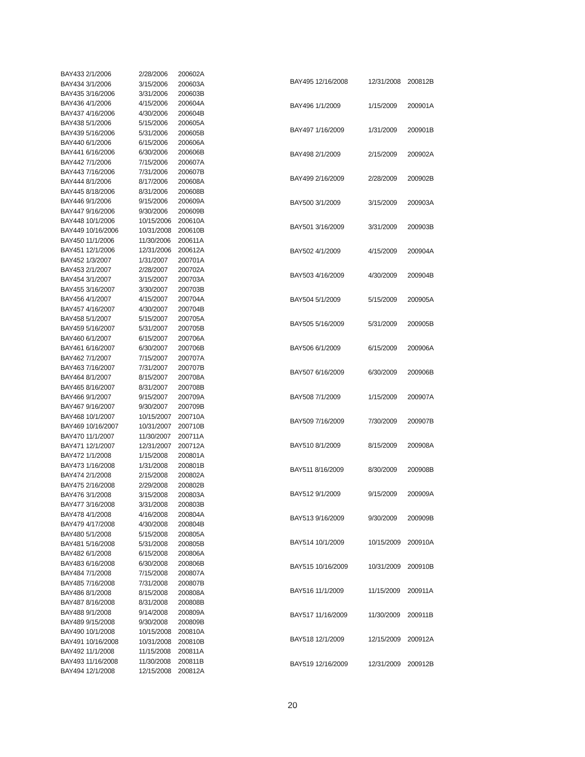| BAY433 2/1/2006 | 2/28/2006 | 200602A |
| BAY434 3/1/2006 | 3/15/2006 | 200603A |
| BAY435 3/16/2006 | 3/31/2006 | 200603B |
| BAY436 4/1/2006 | 4/15/2006 | 200604A |
| BAY437 4/16/2006 | 4/30/2006 | 200604B |
| BAY438 5/1/2006 | 5/15/2006 | 200605A |
| BAY439 5/16/2006 | 5/31/2006 | 200605B |
| BAY440 6/1/2006 | 6/15/2006 | 200606A |
| BAY441 6/16/2006 | 6/30/2006 | 200606B |
| BAY442 7/1/2006 | 7/15/2006 | 200607A |
| BAY443 7/16/2006 | 7/31/2006 | 200607B |
| BAY444 8/1/2006 | 8/17/2006 | 200608A |
| BAY445 8/18/2006 | 8/31/2006 | 200608B |
| BAY446 9/1/2006 | 9/15/2006 | 200609A |
| BAY447 9/16/2006 | 9/30/2006 | 200609B |
| BAY448 10/1/2006 | 10/15/2006 | 200610A |
| BAY449 10/16/2006 | 10/31/2008 | 200610B |
| BAY450 11/1/2006 | 11/30/2006 | 200611A |
| BAY451 12/1/2006 | 12/31/2006 | 200612A |
| BAY452 1/3/2007 | 1/31/2007 | 200701A |
| BAY453 2/1/2007 | 2/28/2007 | 200702A |
| BAY454 3/1/2007 | 3/15/2007 | 200703A |
| BAY455 3/16/2007 | 3/30/2007 | 200703B |
| BAY456 4/1/2007 | 4/15/2007 | 200704A |
| BAY457 4/16/2007 | 4/30/2007 | 200704B |
| BAY458 5/1/2007 | 5/15/2007 | 200705A |
| BAY459 5/16/2007 | 5/31/2007 | 200705B |
| BAY460 6/1/2007 | 6/15/2007 | 200706A |
| BAY461 6/16/2007 | 6/30/2007 | 200706B |
| BAY462 7/1/2007 | 7/15/2007 | 200707A |
| BAY463 7/16/2007 | 7/31/2007 | 200707B |
| BAY464 8/1/2007 | 8/15/2007 | 200708A |
| BAY465 8/16/2007 | 8/31/2007 | 200708B |
| BAY466 9/1/2007 | 9/15/2007 | 200709A |
| BAY467 9/16/2007 | 9/30/2007 | 200709B |
| BAY468 10/1/2007 | 10/15/2007 | 200710A |
| BAY469 10/16/2007 | 10/31/2007 | 200710B |
| BAY470 11/1/2007 | 11/30/2007 | 200711A |
| BAY471 12/1/2007 | 12/31/2007 | 200712A |
| BAY472 1/1/2008 | 1/15/2008 | 200801A |
| BAY473 1/16/2008 | 1/31/2008 | 200801B |
| BAY474 2/1/2008 | 2/15/2008 | 200802A |
| BAY475 2/16/2008 | 2/29/2008 | 200802B |
| BAY476 3/1/2008 | 3/15/2008 | 200803A |
| BAY477 3/16/2008 | 3/31/2008 | 200803B |
| BAY478 4/1/2008 | 4/16/2008 | 200804A |
| BAY479 4/17/2008 | 4/30/2008 | 200804B |
| BAY480 5/1/2008 | 5/15/2008 | 200805A |
| BAY481 5/16/2008 | 5/31/2008 | 200805B |
| BAY482 6/1/2008 | 6/15/2008 | 200806A |
| BAY483 6/16/2008 | 6/30/2008 | 200806B |
| BAY484 7/1/2008 | 7/15/2008 | 200807A |
| BAY485 7/16/2008 | 7/31/2008 | 200807B |
| BAY486 8/1/2008 | 8/15/2008 | 200808A |
| BAY487 8/16/2008 | 8/31/2008 | 200808B |
| BAY488 9/1/2008 | 9/14/2008 | 200809A |
| BAY489 9/15/2008 | 9/30/2008 | 200809B |
| BAY490 10/1/2008 | 10/15/2008 | 200810A |
| BAY491 10/16/2008 | 10/31/2008 | 200810B |
| BAY492 11/1/2008 | 11/15/2008 | 200811A |
| BAY493 11/16/2008 | 11/30/2008 | 200811B |
| BAY494 12/1/2008 | 12/15/2008 | 200812A |
| BAY495 12/16/2008 | 12/31/2008 | 200812B |
| BAY496 1/1/2009 | 1/15/2009 | 200901A |
| BAY497 1/16/2009 | 1/31/2009 | 200901B |
| BAY498 2/1/2009 | 2/15/2009 | 200902A |
| BAY499 2/16/2009 | 2/28/2009 | 200902B |
| BAY500 3/1/2009 | 3/15/2009 | 200903A |
| BAY501 3/16/2009 | 3/31/2009 | 200903B |
| BAY502 4/1/2009 | 4/15/2009 | 200904A |
| BAY503 4/16/2009 | 4/30/2009 | 200904B |
| BAY504 5/1/2009 | 5/15/2009 | 200905A |
| BAY505 5/16/2009 | 5/31/2009 | 200905B |
| BAY506 6/1/2009 | 6/15/2009 | 200906A |
| BAY507 6/16/2009 | 6/30/2009 | 200906B |
| BAY508 7/1/2009 | 1/15/2009 | 200907A |
| BAY509 7/16/2009 | 7/30/2009 | 200907B |
| BAY510 8/1/2009 | 8/15/2009 | 200908A |
| BAY511 8/16/2009 | 8/30/2009 | 200908B |
| BAY512 9/1/2009 | 9/15/2009 | 200909A |
| BAY513 9/16/2009 | 9/30/2009 | 200909B |
| BAY514 10/1/2009 | 10/15/2009 | 200910A |
| BAY515 10/16/2009 | 10/31/2009 | 200910B |
| BAY516 11/1/2009 | 11/15/2009 | 200911A |
| BAY517 11/16/2009 | 11/30/2009 | 200911B |
| BAY518 12/1/2009 | 12/15/2009 | 200912A |
| BAY519 12/16/2009 | 12/31/2009 | 200912B |
20